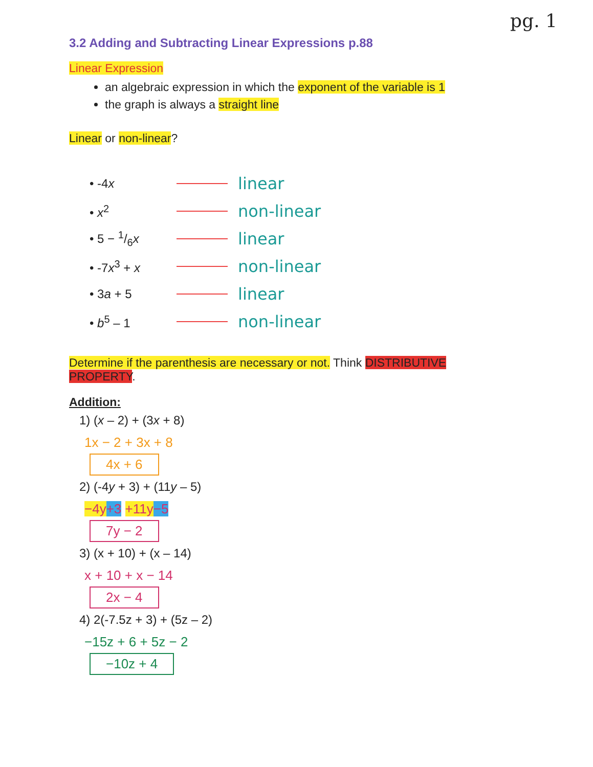pg. 1
3.2 Adding and Subtracting Linear Expressions p.88
Linear Expression
an algebraic expression in which the exponent of the variable is 1
the graph is always a straight line
Linear or non-linear?
• -4x linear
• x<sup>2</sup> non-linear
• 5 − 1/6x linear
• -7x<sup>3</sup> + x non-linear
• 3a + 5 linear
• b<sup>5</sup> – 1 non-linear
Determine if the parenthesis are necessary or not. Think DISTRIBUTIVE PROPERTY.
Addition:
1) (x – 2) + (3x + 8)
1x − 2 + 3x + 8
4x + 6
2) (-4y + 3) + (11y – 5)
−4y+3 +11y−5
7y − 2
3) (x + 10) + (x – 14)
x + 10 + x − 14
2x − 4
4) 2(-7.5z + 3) + (5z – 2)
−15z + 6 + 5z − 2
−10z + 4